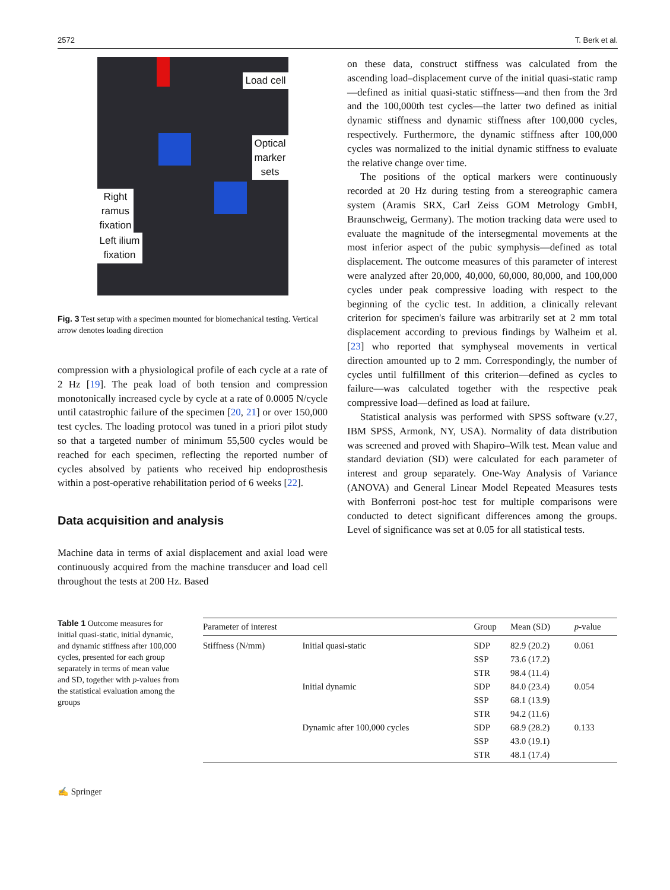2572 T. Berk et al.
Load cell
Optical
marker
sets
Right
ramus
fixation
Left ilium
fixation
Fig. 3 Test setup with a specimen mounted for biomechanical testing. Vertical arrow denotes loading direction
compression with a physiological profile of each cycle at a rate of 2 Hz [19]. The peak load of both tension and compression monotonically increased cycle by cycle at a rate of 0.0005 N/cycle until catastrophic failure of the specimen [20, 21] or over 150,000 test cycles. The loading protocol was tuned in a priori pilot study so that a targeted number of minimum 55,500 cycles would be reached for each specimen, reflecting the reported number of cycles absolved by patients who received hip endoprosthesis within a post-operative rehabilitation period of 6 weeks [22].
Data acquisition and analysis
Machine data in terms of axial displacement and axial load were continuously acquired from the machine transducer and load cell throughout the tests at 200 Hz. Based
on these data, construct stiffness was calculated from the ascending load–displacement curve of the initial quasi-static ramp—defined as initial quasi-static stiffness—and then from the 3rd and the 100,000th test cycles—the latter two defined as initial dynamic stiffness and dynamic stiffness after 100,000 cycles, respectively. Furthermore, the dynamic stiffness after 100,000 cycles was normalized to the initial dynamic stiffness to evaluate the relative change over time.
The positions of the optical markers were continuously recorded at 20 Hz during testing from a stereographic camera system (Aramis SRX, Carl Zeiss GOM Metrology GmbH, Braunschweig, Germany). The motion tracking data were used to evaluate the magnitude of the intersegmental movements at the most inferior aspect of the pubic symphysis—defined as total displacement. The outcome measures of this parameter of interest were analyzed after 20,000, 40,000, 60,000, 80,000, and 100,000 cycles under peak compressive loading with respect to the beginning of the cyclic test. In addition, a clinically relevant criterion for specimen's failure was arbitrarily set at 2 mm total displacement according to previous findings by Walheim et al. [23] who reported that symphyseal movements in vertical direction amounted up to 2 mm. Correspondingly, the number of cycles until fulfillment of this criterion—defined as cycles to failure—was calculated together with the respective peak compressive load—defined as load at failure.
Statistical analysis was performed with SPSS software (v.27, IBM SPSS, Armonk, NY, USA). Normality of data distribution was screened and proved with Shapiro–Wilk test. Mean value and standard deviation (SD) were calculated for each parameter of interest and group separately. One-Way Analysis of Variance (ANOVA) and General Linear Model Repeated Measures tests with Bonferroni post-hoc test for multiple comparisons were conducted to detect significant differences among the groups. Level of significance was set at 0.05 for all statistical tests.
Table 1 Outcome measures for initial quasi-static, initial dynamic, and dynamic stiffness after 100,000 cycles, presented for each group separately in terms of mean value and SD, together with p-values from the statistical evaluation among the groups
| Parameter of interest | | Group | Mean (SD) | p -value |
| --- | --- | --- | --- | --- |
| Stiffness (N/mm) | Initial quasi-static | SDP | 82.9 (20.2) | 0.061 |
| | | SSP | 73.6 (17.2) | |
| | | STR | 98.4 (11.4) | |
| | Initial dynamic | SDP | 84.0 (23.4) | 0.054 |
| | | SSP | 68.1 (13.9) | |
| | | STR | 94.2 (11.6) | |
| | Dynamic after 100,000 cycles | SDP | 68.9 (28.2) | 0.133 |
| | | SSP | 43.0 (19.1) | |
| | | STR | 48.1 (17.4) | |
✍ Springer